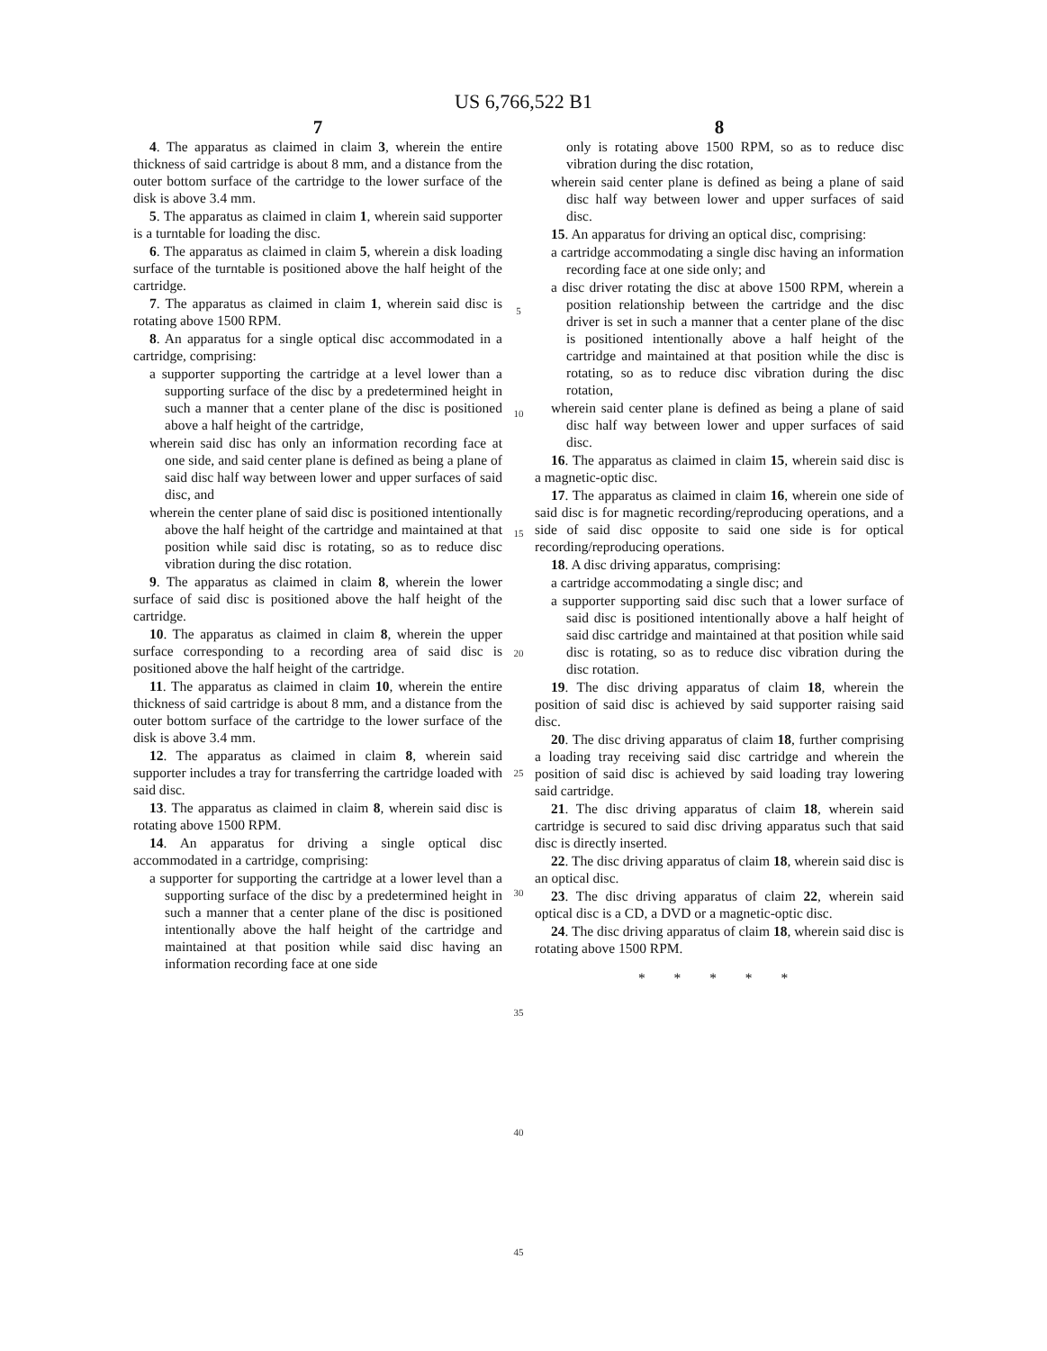US 6,766,522 B1
7
4. The apparatus as claimed in claim 3, wherein the entire thickness of said cartridge is about 8 mm, and a distance from the outer bottom surface of the cartridge to the lower surface of the disk is above 3.4 mm.
5. The apparatus as claimed in claim 1, wherein said supporter is a turntable for loading the disc.
6. The apparatus as claimed in claim 5, wherein a disk loading surface of the turntable is positioned above the half height of the cartridge.
7. The apparatus as claimed in claim 1, wherein said disc is rotating above 1500 RPM.
8. An apparatus for a single optical disc accommodated in a cartridge, comprising:
a supporter supporting the cartridge at a level lower than a supporting surface of the disc by a predetermined height in such a manner that a center plane of the disc is positioned above a half height of the cartridge,
wherein said disc has only an information recording face at one side, and said center plane is defined as being a plane of said disc half way between lower and upper surfaces of said disc, and
wherein the center plane of said disc is positioned intentionally above the half height of the cartridge and maintained at that position while said disc is rotating, so as to reduce disc vibration during the disc rotation.
9. The apparatus as claimed in claim 8, wherein the lower surface of said disc is positioned above the half height of the cartridge.
10. The apparatus as claimed in claim 8, wherein the upper surface corresponding to a recording area of said disc is positioned above the half height of the cartridge.
11. The apparatus as claimed in claim 10, wherein the entire thickness of said cartridge is about 8 mm, and a distance from the outer bottom surface of the cartridge to the lower surface of the disk is above 3.4 mm.
12. The apparatus as claimed in claim 8, wherein said supporter includes a tray for transferring the cartridge loaded with said disc.
13. The apparatus as claimed in claim 8, wherein said disc is rotating above 1500 RPM.
14. An apparatus for driving a single optical disc accommodated in a cartridge, comprising:
a supporter for supporting the cartridge at a lower level than a supporting surface of the disc by a predetermined height in such a manner that a center plane of the disc is positioned intentionally above the half height of the cartridge and maintained at that position while said disc having an information recording face at one side
5
10
15
20
25
30
35
40
45
8
only is rotating above 1500 RPM, so as to reduce disc vibration during the disc rotation,
wherein said center plane is defined as being a plane of said disc half way between lower and upper surfaces of said disc.
15. An apparatus for driving an optical disc, comprising:
a cartridge accommodating a single disc having an information recording face at one side only; and
a disc driver rotating the disc at above 1500 RPM, wherein a position relationship between the cartridge and the disc driver is set in such a manner that a center plane of the disc is positioned intentionally above a half height of the cartridge and maintained at that position while the disc is rotating, so as to reduce disc vibration during the disc rotation,
wherein said center plane is defined as being a plane of said disc half way between lower and upper surfaces of said disc.
16. The apparatus as claimed in claim 15, wherein said disc is a magnetic-optic disc.
17. The apparatus as claimed in claim 16, wherein one side of said disc is for magnetic recording/reproducing operations, and a side of said disc opposite to said one side is for optical recording/reproducing operations.
18. A disc driving apparatus, comprising:
a cartridge accommodating a single disc; and
a supporter supporting said disc such that a lower surface of said disc is positioned intentionally above a half height of said disc cartridge and maintained at that position while said disc is rotating, so as to reduce disc vibration during the disc rotation.
19. The disc driving apparatus of claim 18, wherein the position of said disc is achieved by said supporter raising said disc.
20. The disc driving apparatus of claim 18, further comprising a loading tray receiving said disc cartridge and wherein the position of said disc is achieved by said loading tray lowering said cartridge.
21. The disc driving apparatus of claim 18, wherein said cartridge is secured to said disc driving apparatus such that said disc is directly inserted.
22. The disc driving apparatus of claim 18, wherein said disc is an optical disc.
23. The disc driving apparatus of claim 22, wherein said optical disc is a CD, a DVD or a magnetic-optic disc.
24. The disc driving apparatus of claim 18, wherein said disc is rotating above 1500 RPM.
* * * * *